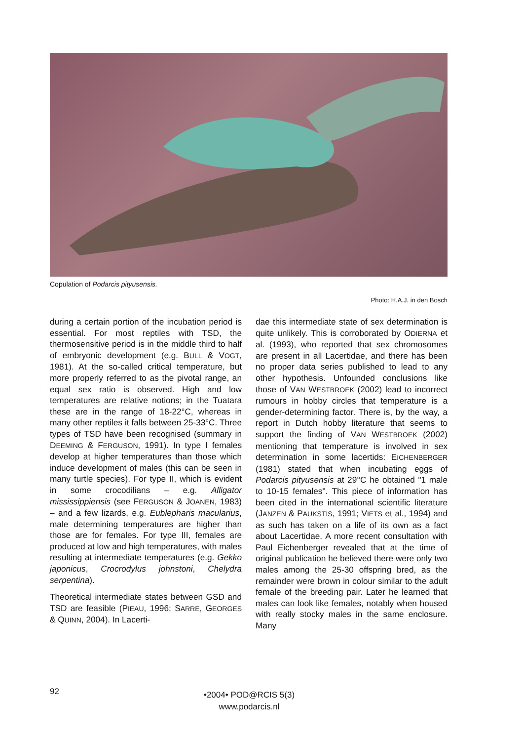Copulation of Podarcis pityusensis.
Photo: H.A.J. in den Bosch
during a certain portion of the incubation period is essential. For most reptiles with TSD, the thermosensitive period is in the middle third to half of embryonic development (e.g. BULL & VOGT, 1981). At the so-called critical temperature, but more properly referred to as the pivotal range, an equal sex ratio is observed. High and low temperatures are relative notions; in the Tuatara these are in the range of 18-22°C, whereas in many other reptiles it falls between 25-33°C. Three types of TSD have been recognised (summary in DEEMING & FERGUSON, 1991). In type I females develop at higher temperatures than those which induce development of males (this can be seen in many turtle species). For type II, which is evident in some crocodilians – e.g. Alligator mississippiensis (see FERGUSON & JOANEN, 1983) – and a few lizards, e.g. Eublepharis macularius, male determining temperatures are higher than those are for females. For type III, females are produced at low and high temperatures, with males resulting at intermediate temperatures (e.g. Gekko japonicus, Crocrodylus johnstoni, Chelydra serpentina).
Theoretical intermediate states between GSD and TSD are feasible (PIEAU, 1996; SARRE, GEORGES & QUINN, 2004). In Lacerti-
dae this intermediate state of sex determination is quite unlikely. This is corroborated by ODIERNA et al. (1993), who reported that sex chromosomes are present in all Lacertidae, and there has been no proper data series published to lead to any other hypothesis. Unfounded conclusions like those of VAN WESTBROEK (2002) lead to incorrect rumours in hobby circles that temperature is a gender-determining factor. There is, by the way, a report in Dutch hobby literature that seems to support the finding of VAN WESTBROEK (2002) mentioning that temperature is involved in sex determination in some lacertids: EICHENBERGER (1981) stated that when incubating eggs of Podarcis pityusensis at 29°C he obtained "1 male to 10-15 females". This piece of information has been cited in the international scientific literature (JANZEN & PAUKSTIS, 1991; VIETS et al., 1994) and as such has taken on a life of its own as a fact about Lacertidae. A more recent consultation with Paul Eichenberger revealed that at the time of original publication he believed there were only two males among the 25-30 offspring bred, as the remainder were brown in colour similar to the adult female of the breeding pair. Later he learned that males can look like females, notably when housed with really stocky males in the same enclosure. Many
92
•2004• POD@RCIS 5(3)
www.podarcis.nl